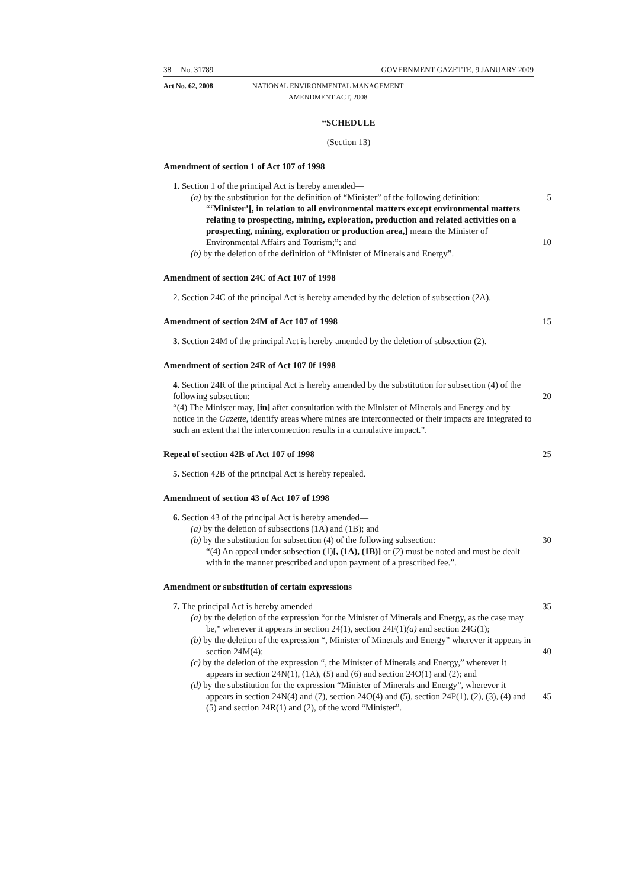38 No. 31789 GOVERNMENT GAZETTE, 9 JANUARY 2009
Act No. 62, 2008 NATIONAL ENVIRONMENTAL MANAGEMENT
AMENDMENT ACT, 2008
“SCHEDULE
(Section 13)
Amendment of section 1 of Act 107 of 1998
1. Section 1 of the principal Act is hereby amended—
(a) by the substitution for the definition of “Minister” of the following definition: 5
“‘Minister’[, in relation to all environmental matters except environmental matters relating to prospecting, mining, exploration, production and related activities on a prospecting, mining, exploration or production area,] means the Minister of Environmental Affairs and Tourism;”; and
10
(b) by the deletion of the definition of “Minister of Minerals and Energy”.
Amendment of section 24C of Act 107 of 1998
2. Section 24C of the principal Act is hereby amended by the deletion of subsection (2A).
Amendment of section 24M of Act 107 of 1998 15
3. Section 24M of the principal Act is hereby amended by the deletion of subsection (2).
Amendment of section 24R of Act 107 0f 1998
4. Section 24R of the principal Act is hereby amended by the substitution for subsection (4) of the following subsection:
20
“(4) The Minister may, [in] after consultation with the Minister of Minerals and Energy and by notice in the Gazette, identify areas where mines are interconnected or their impacts are integrated to such an extent that the interconnection results in a cumulative impact.”.
Repeal of section 42B of Act 107 of 1998 25
5. Section 42B of the principal Act is hereby repealed.
Amendment of section 43 of Act 107 of 1998
6. Section 43 of the principal Act is hereby amended—
(a) by the deletion of subsections (1A) and (1B); and
(b) by the substitution for subsection (4) of the following subsection: 30
“(4) An appeal under subsection (1)[, (1A), (1B)] or (2) must be noted and must be dealt with in the manner prescribed and upon payment of a prescribed fee.”.
Amendment or substitution of certain expressions
7. The principal Act is hereby amended— 35
(a) by the deletion of the expression “or the Minister of Minerals and Energy, as the case may be,” wherever it appears in section 24(1), section 24F(1)(a) and section 24G(1);
(b) by the deletion of the expression “, Minister of Minerals and Energy” wherever it appears in section 24M(4);
40
(c) by the deletion of the expression “, the Minister of Minerals and Energy,” wherever it appears in section 24N(1), (1A), (5) and (6) and section 24O(1) and (2); and
(d) by the substitution for the expression “Minister of Minerals and Energy”, wherever it appears in section 24N(4) and (7), section 24O(4) and (5), section 24P(1), (2), (3), (4) and (5) and section 24R(1) and (2), of the word “Minister”.
45